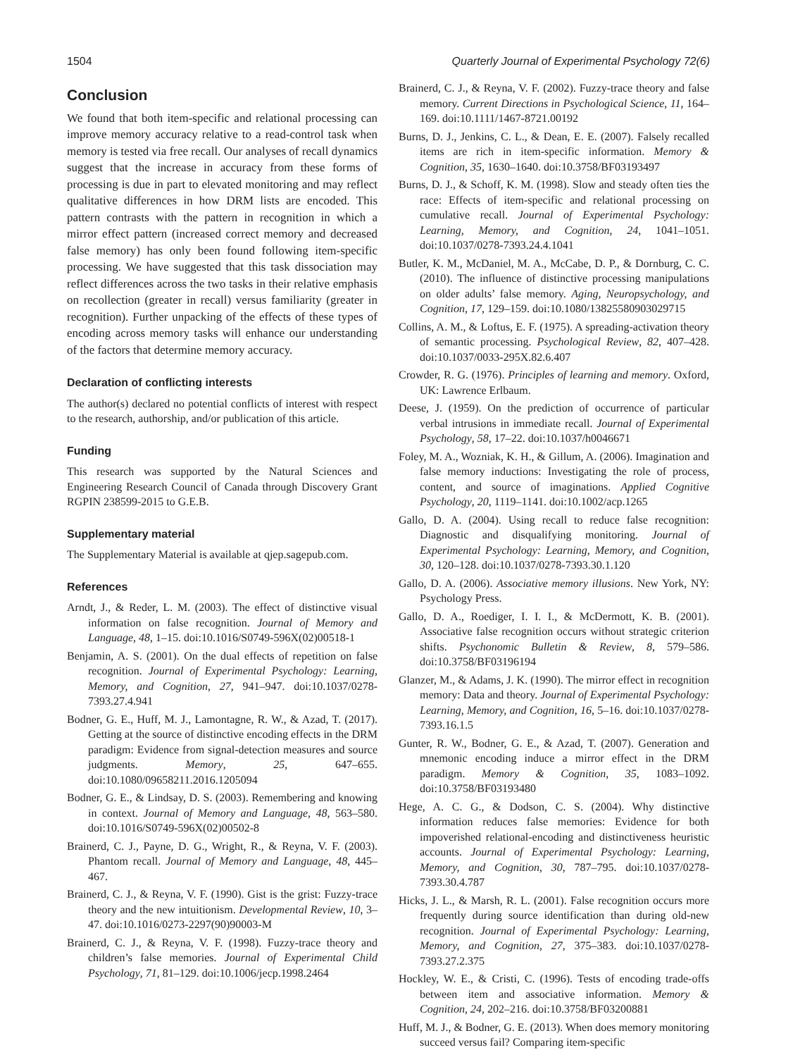1504 Quarterly Journal of Experimental Psychology 72(6)
Conclusion
We found that both item-specific and relational processing can improve memory accuracy relative to a read-control task when memory is tested via free recall. Our analyses of recall dynamics suggest that the increase in accuracy from these forms of processing is due in part to elevated monitoring and may reflect qualitative differences in how DRM lists are encoded. This pattern contrasts with the pattern in recognition in which a mirror effect pattern (increased correct memory and decreased false memory) has only been found following item-specific processing. We have suggested that this task dissociation may reflect differences across the two tasks in their relative emphasis on recollection (greater in recall) versus familiarity (greater in recognition). Further unpacking of the effects of these types of encoding across memory tasks will enhance our understanding of the factors that determine memory accuracy.
Declaration of conflicting interests
The author(s) declared no potential conflicts of interest with respect to the research, authorship, and/or publication of this article.
Funding
This research was supported by the Natural Sciences and Engineering Research Council of Canada through Discovery Grant RGPIN 238599-2015 to G.E.B.
Supplementary material
The Supplementary Material is available at qjep.sagepub.com.
References
Arndt, J., & Reder, L. M. (2003). The effect of distinctive visual information on false recognition. Journal of Memory and Language, 48, 1–15. doi:10.1016/S0749-596X(02)00518-1
Benjamin, A. S. (2001). On the dual effects of repetition on false recognition. Journal of Experimental Psychology: Learning, Memory, and Cognition, 27, 941–947. doi:10.1037/0278-7393.27.4.941
Bodner, G. E., Huff, M. J., Lamontagne, R. W., & Azad, T. (2017). Getting at the source of distinctive encoding effects in the DRM paradigm: Evidence from signal-detection measures and source judgments. Memory, 25, 647–655. doi:10.1080/09658211.2016.1205094
Bodner, G. E., & Lindsay, D. S. (2003). Remembering and knowing in context. Journal of Memory and Language, 48, 563–580. doi:10.1016/S0749-596X(02)00502-8
Brainerd, C. J., Payne, D. G., Wright, R., & Reyna, V. F. (2003). Phantom recall. Journal of Memory and Language, 48, 445–467.
Brainerd, C. J., & Reyna, V. F. (1990). Gist is the grist: Fuzzy-trace theory and the new intuitionism. Developmental Review, 10, 3–47. doi:10.1016/0273-2297(90)90003-M
Brainerd, C. J., & Reyna, V. F. (1998). Fuzzy-trace theory and children’s false memories. Journal of Experimental Child Psychology, 71, 81–129. doi:10.1006/jecp.1998.2464
Brainerd, C. J., & Reyna, V. F. (2002). Fuzzy-trace theory and false memory. Current Directions in Psychological Science, 11, 164–169. doi:10.1111/1467-8721.00192
Burns, D. J., Jenkins, C. L., & Dean, E. E. (2007). Falsely recalled items are rich in item-specific information. Memory & Cognition, 35, 1630–1640. doi:10.3758/BF03193497
Burns, D. J., & Schoff, K. M. (1998). Slow and steady often ties the race: Effects of item-specific and relational processing on cumulative recall. Journal of Experimental Psychology: Learning, Memory, and Cognition, 24, 1041–1051. doi:10.1037/0278-7393.24.4.1041
Butler, K. M., McDaniel, M. A., McCabe, D. P., & Dornburg, C. C. (2010). The influence of distinctive processing manipulations on older adults’ false memory. Aging, Neuropsychology, and Cognition, 17, 129–159. doi:10.1080/13825580903029715
Collins, A. M., & Loftus, E. F. (1975). A spreading-activation theory of semantic processing. Psychological Review, 82, 407–428. doi:10.1037/0033-295X.82.6.407
Crowder, R. G. (1976). Principles of learning and memory. Oxford, UK: Lawrence Erlbaum.
Deese, J. (1959). On the prediction of occurrence of particular verbal intrusions in immediate recall. Journal of Experimental Psychology, 58, 17–22. doi:10.1037/h0046671
Foley, M. A., Wozniak, K. H., & Gillum, A. (2006). Imagination and false memory inductions: Investigating the role of process, content, and source of imaginations. Applied Cognitive Psychology, 20, 1119–1141. doi:10.1002/acp.1265
Gallo, D. A. (2004). Using recall to reduce false recognition: Diagnostic and disqualifying monitoring. Journal of Experimental Psychology: Learning, Memory, and Cognition, 30, 120–128. doi:10.1037/0278-7393.30.1.120
Gallo, D. A. (2006). Associative memory illusions. New York, NY: Psychology Press.
Gallo, D. A., Roediger, I. I. I., & McDermott, K. B. (2001). Associative false recognition occurs without strategic criterion shifts. Psychonomic Bulletin & Review, 8, 579–586. doi:10.3758/BF03196194
Glanzer, M., & Adams, J. K. (1990). The mirror effect in recognition memory: Data and theory. Journal of Experimental Psychology: Learning, Memory, and Cognition, 16, 5–16. doi:10.1037/0278-7393.16.1.5
Gunter, R. W., Bodner, G. E., & Azad, T. (2007). Generation and mnemonic encoding induce a mirror effect in the DRM paradigm. Memory & Cognition, 35, 1083–1092. doi:10.3758/BF03193480
Hege, A. C. G., & Dodson, C. S. (2004). Why distinctive information reduces false memories: Evidence for both impoverished relational-encoding and distinctiveness heuristic accounts. Journal of Experimental Psychology: Learning, Memory, and Cognition, 30, 787–795. doi:10.1037/0278-7393.30.4.787
Hicks, J. L., & Marsh, R. L. (2001). False recognition occurs more frequently during source identification than during old-new recognition. Journal of Experimental Psychology: Learning, Memory, and Cognition, 27, 375–383. doi:10.1037/0278-7393.27.2.375
Hockley, W. E., & Cristi, C. (1996). Tests of encoding trade-offs between item and associative information. Memory & Cognition, 24, 202–216. doi:10.3758/BF03200881
Huff, M. J., & Bodner, G. E. (2013). When does memory monitoring succeed versus fail? Comparing item-specific